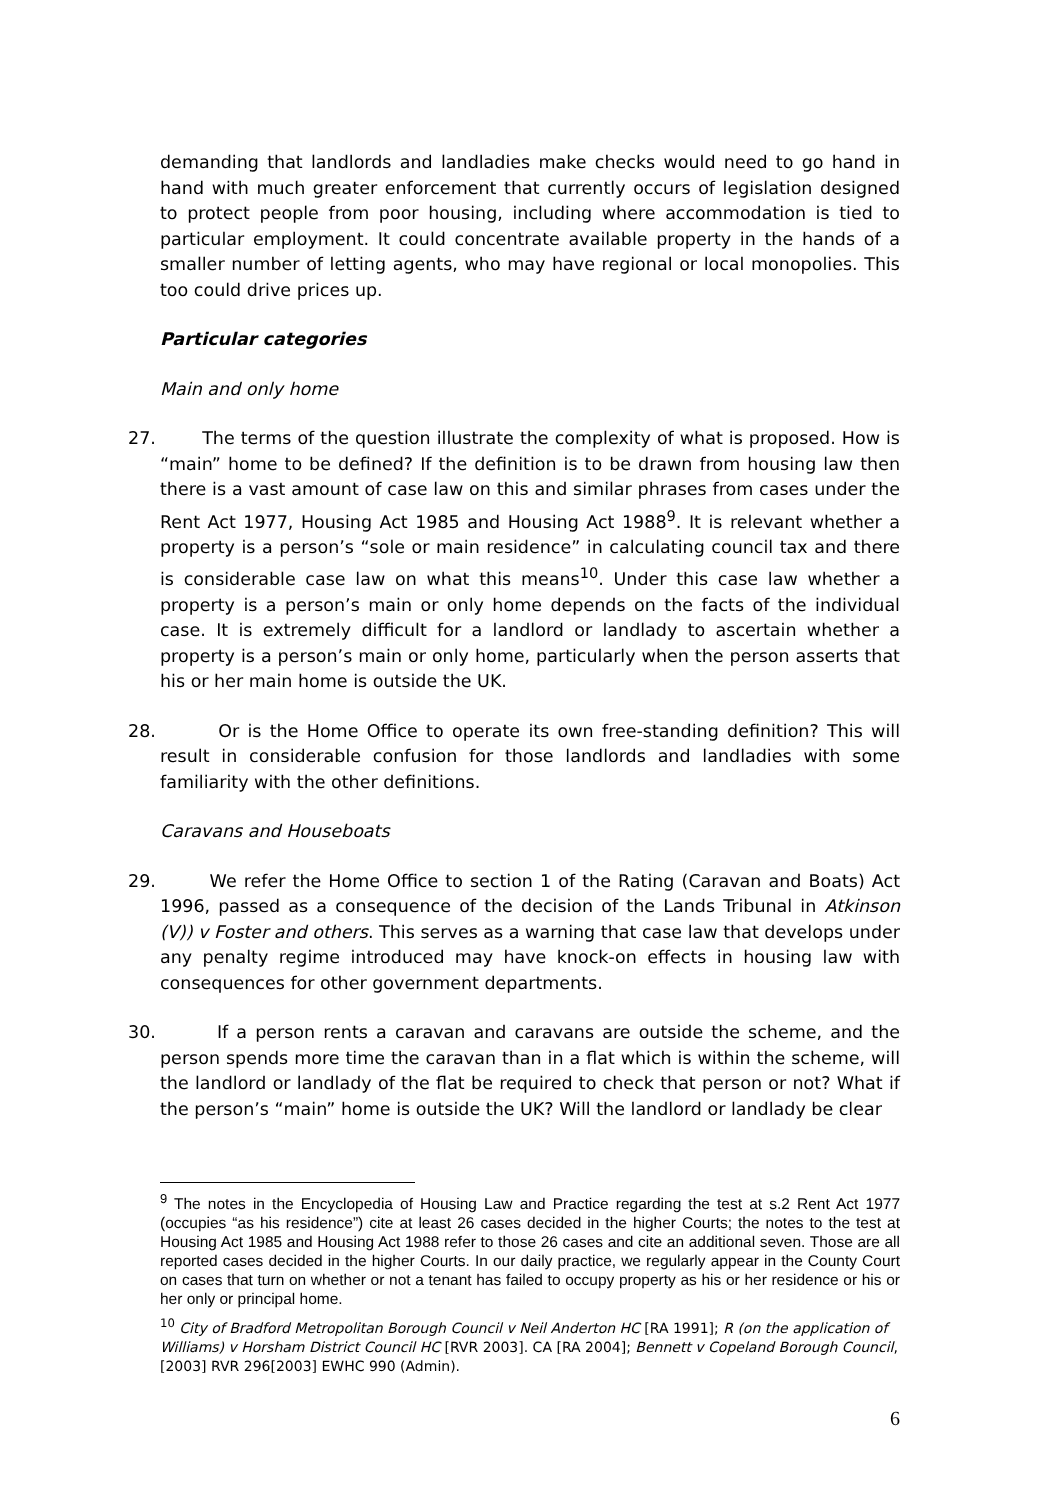demanding that landlords and landladies make checks would need to go hand in hand with much greater enforcement that currently occurs of legislation designed to protect people from poor housing, including where accommodation is tied to particular employment. It could concentrate available property in the hands of a smaller number of letting agents, who may have regional or local monopolies. This too could drive prices up.
Particular categories
Main and only home
27. The terms of the question illustrate the complexity of what is proposed. How is “main” home to be defined? If the definition is to be drawn from housing law then there is a vast amount of case law on this and similar phrases from cases under the Rent Act 1977, Housing Act 1985 and Housing Act 1988<sup>9</sup>. It is relevant whether a property is a person’s “sole or main residence” in calculating council tax and there is considerable case law on what this means<sup>10</sup>. Under this case law whether a property is a person’s main or only home depends on the facts of the individual case. It is extremely difficult for a landlord or landlady to ascertain whether a property is a person’s main or only home, particularly when the person asserts that his or her main home is outside the UK.
28. Or is the Home Office to operate its own free-standing definition? This will result in considerable confusion for those landlords and landladies with some familiarity with the other definitions.
Caravans and Houseboats
29. We refer the Home Office to section 1 of the Rating (Caravan and Boats) Act 1996, passed as a consequence of the decision of the Lands Tribunal in Atkinson (V)) v Foster and others. This serves as a warning that case law that develops under any penalty regime introduced may have knock-on effects in housing law with consequences for other government departments.
30. If a person rents a caravan and caravans are outside the scheme, and the person spends more time the caravan than in a flat which is within the scheme, will the landlord or landlady of the flat be required to check that person or not? What if the person’s “main” home is outside the UK? Will the landlord or landlady be clear
<sup>9</sup> The notes in the Encyclopedia of Housing Law and Practice regarding the test at s.2 Rent Act 1977 (occupies “as his residence”) cite at least 26 cases decided in the higher Courts; the notes to the test at Housing Act 1985 and Housing Act 1988 refer to those 26 cases and cite an additional seven. Those are all reported cases decided in the higher Courts. In our daily practice, we regularly appear in the County Court on cases that turn on whether or not a tenant has failed to occupy property as his or her residence or his or her only or principal home.
<sup>10</sup> City of Bradford Metropolitan Borough Council v Neil Anderton HC [RA 1991]; R (on the application of Williams) v Horsham District Council HC [RVR 2003]. CA [RA 2004]; Bennett v Copeland Borough Council, [2003] RVR 296[2003] EWHC 990 (Admin).
6